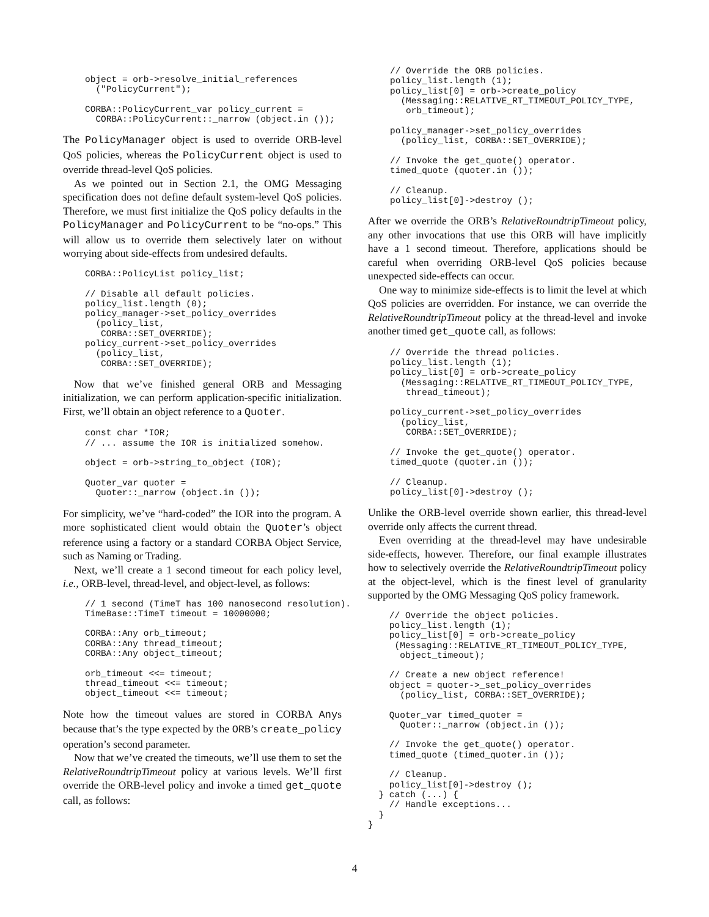object = orb->resolve_initial_references
  ("PolicyCurrent");

CORBA::PolicyCurrent_var policy_current =
  CORBA::PolicyCurrent::_narrow (object.in ());
The PolicyManager object is used to override ORB-level QoS policies, whereas the PolicyCurrent object is used to override thread-level QoS policies.
As we pointed out in Section 2.1, the OMG Messaging specification does not define default system-level QoS policies. Therefore, we must first initialize the QoS policy defaults in the PolicyManager and PolicyCurrent to be “no-ops.” This will allow us to override them selectively later on without worrying about side-effects from undesired defaults.
CORBA::PolicyList policy_list;

// Disable all default policies.
policy_list.length (0);
policy_manager->set_policy_overrides
  (policy_list,
   CORBA::SET_OVERRIDE);
policy_current->set_policy_overrides
  (policy_list,
   CORBA::SET_OVERRIDE);
Now that we’ve finished general ORB and Messaging initialization, we can perform application-specific initialization. First, we’ll obtain an object reference to a Quoter.
const char *IOR;
// ... assume the IOR is initialized somehow.

object = orb->string_to_object (IOR);

Quoter_var quoter =
  Quoter::_narrow (object.in ());
For simplicity, we’ve “hard-coded” the IOR into the program. A more sophisticated client would obtain the Quoter’s object reference using a factory or a standard CORBA Object Service, such as Naming or Trading.
Next, we’ll create a 1 second timeout for each policy level, i.e., ORB-level, thread-level, and object-level, as follows:
// 1 second (TimeT has 100 nanosecond resolution).
TimeBase::TimeT timeout = 10000000;

CORBA::Any orb_timeout;
CORBA::Any thread_timeout;
CORBA::Any object_timeout;

orb_timeout <<= timeout;
thread_timeout <<= timeout;
object_timeout <<= timeout;
Note how the timeout values are stored in CORBA Anys because that’s the type expected by the ORB’s create_policy operation’s second parameter.
Now that we’ve created the timeouts, we’ll use them to set the RelativeRoundtripTimeout policy at various levels. We’ll first override the ORB-level policy and invoke a timed get_quote call, as follows:
// Override the ORB policies.
policy_list.length (1);
policy_list[0] = orb->create_policy
  (Messaging::RELATIVE_RT_TIMEOUT_POLICY_TYPE,
   orb_timeout);

policy_manager->set_policy_overrides
  (policy_list, CORBA::SET_OVERRIDE);

// Invoke the get_quote() operator.
timed_quote (quoter.in ());

// Cleanup.
policy_list[0]->destroy ();
After we override the ORB’s RelativeRoundtripTimeout policy, any other invocations that use this ORB will have implicitly have a 1 second timeout. Therefore, applications should be careful when overriding ORB-level QoS policies because unexpected side-effects can occur.
One way to minimize side-effects is to limit the level at which QoS policies are overridden. For instance, we can override the RelativeRoundtripTimeout policy at the thread-level and invoke another timed get_quote call, as follows:
// Override the thread policies.
policy_list.length (1);
policy_list[0] = orb->create_policy
  (Messaging::RELATIVE_RT_TIMEOUT_POLICY_TYPE,
   thread_timeout);

policy_current->set_policy_overrides
  (policy_list,
   CORBA::SET_OVERRIDE);

// Invoke the get_quote() operator.
timed_quote (quoter.in ());

// Cleanup.
policy_list[0]->destroy ();
Unlike the ORB-level override shown earlier, this thread-level override only affects the current thread.
Even overriding at the thread-level may have undesirable side-effects, however. Therefore, our final example illustrates how to selectively override the RelativeRoundtripTimeout policy at the object-level, which is the finest level of granularity supported by the OMG Messaging QoS policy framework.
    // Override the object policies.
    policy_list.length (1);
    policy_list[0] = orb->create_policy
     (Messaging::RELATIVE_RT_TIMEOUT_POLICY_TYPE,
      object_timeout);

    // Create a new object reference!
    object = quoter->_set_policy_overrides
      (policy_list, CORBA::SET_OVERRIDE);

    Quoter_var timed_quoter =
      Quoter::_narrow (object.in ());

    // Invoke the get_quote() operator.
    timed_quote (timed_quoter.in ());

    // Cleanup.
    policy_list[0]->destroy ();
  } catch (...) {
    // Handle exceptions...
  }
}
4